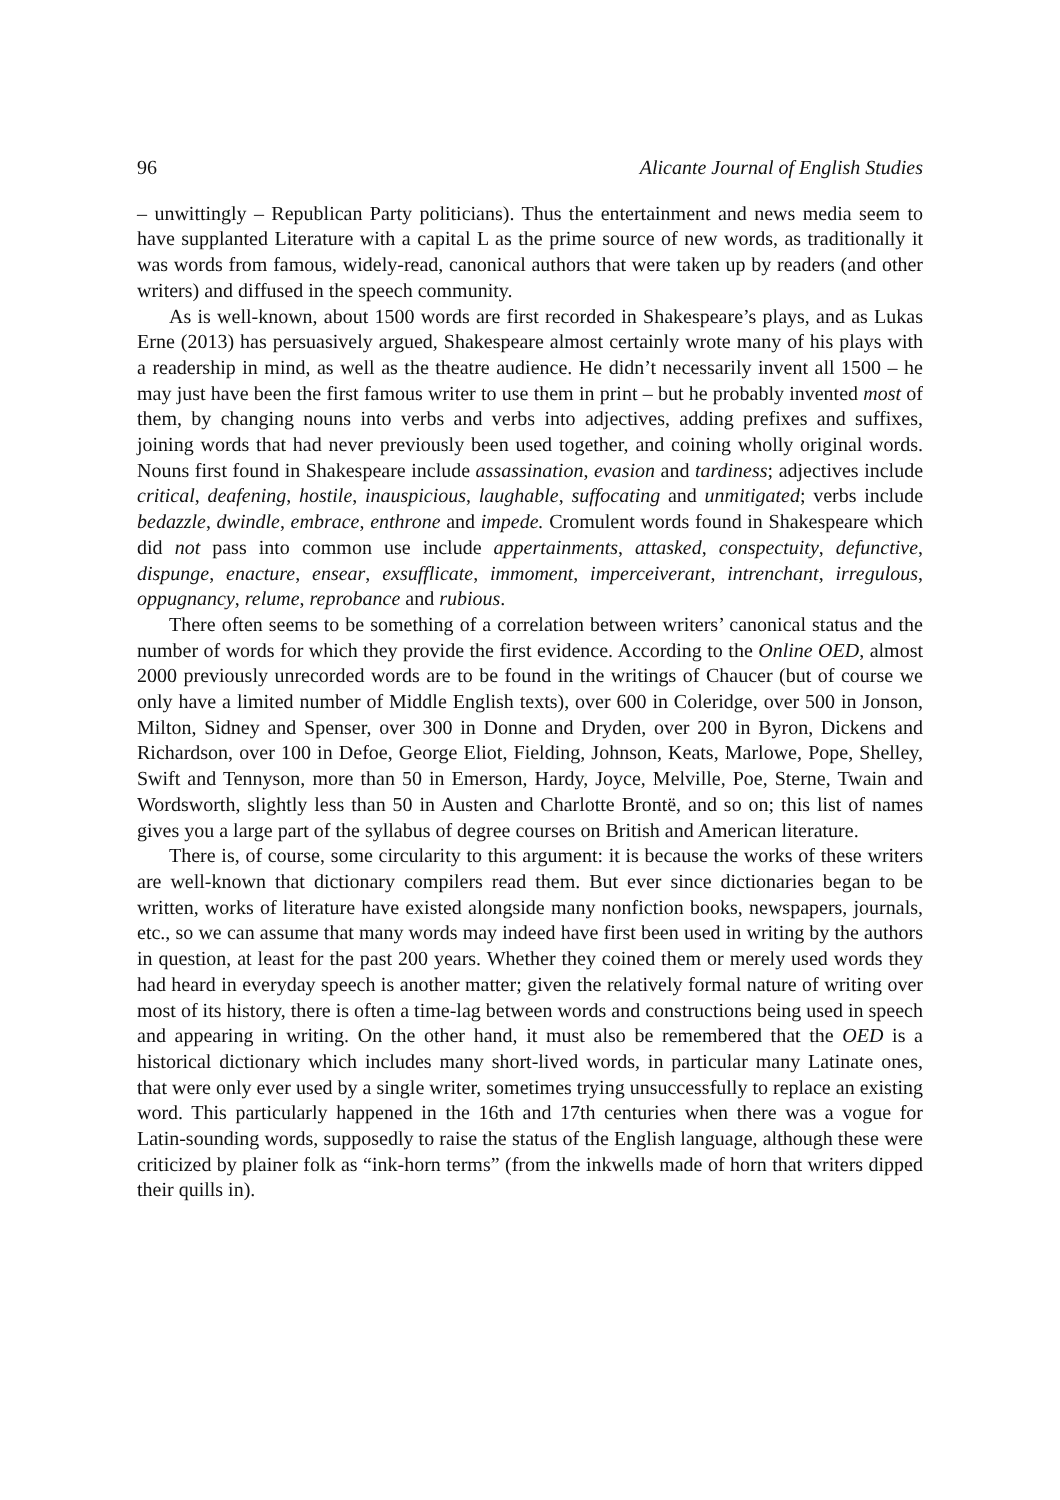96 Alicante Journal of English Studies
– unwittingly – Republican Party politicians). Thus the entertainment and news media seem to have supplanted Literature with a capital L as the prime source of new words, as traditionally it was words from famous, widely-read, canonical authors that were taken up by readers (and other writers) and diffused in the speech community.
As is well-known, about 1500 words are first recorded in Shakespeare’s plays, and as Lukas Erne (2013) has persuasively argued, Shakespeare almost certainly wrote many of his plays with a readership in mind, as well as the theatre audience. He didn’t necessarily invent all 1500 – he may just have been the first famous writer to use them in print – but he probably invented most of them, by changing nouns into verbs and verbs into adjectives, adding prefixes and suffixes, joining words that had never previously been used together, and coining wholly original words. Nouns first found in Shakespeare include assassination, evasion and tardiness; adjectives include critical, deafening, hostile, inauspicious, laughable, suffocating and unmitigated; verbs include bedazzle, dwindle, embrace, enthrone and impede. Cromulent words found in Shakespeare which did not pass into common use include appertainments, attasked, conspectuity, defunctive, dispunge, enacture, ensear, exsufflicate, immoment, imperceiverant, intrenchant, irregulous, oppugnancy, relume, reprobance and rubious.
There often seems to be something of a correlation between writers’ canonical status and the number of words for which they provide the first evidence. According to the Online OED, almost 2000 previously unrecorded words are to be found in the writings of Chaucer (but of course we only have a limited number of Middle English texts), over 600 in Coleridge, over 500 in Jonson, Milton, Sidney and Spenser, over 300 in Donne and Dryden, over 200 in Byron, Dickens and Richardson, over 100 in Defoe, George Eliot, Fielding, Johnson, Keats, Marlowe, Pope, Shelley, Swift and Tennyson, more than 50 in Emerson, Hardy, Joyce, Melville, Poe, Sterne, Twain and Wordsworth, slightly less than 50 in Austen and Charlotte Brontë, and so on; this list of names gives you a large part of the syllabus of degree courses on British and American literature.
There is, of course, some circularity to this argument: it is because the works of these writers are well-known that dictionary compilers read them. But ever since dictionaries began to be written, works of literature have existed alongside many nonfiction books, newspapers, journals, etc., so we can assume that many words may indeed have first been used in writing by the authors in question, at least for the past 200 years. Whether they coined them or merely used words they had heard in everyday speech is another matter; given the relatively formal nature of writing over most of its history, there is often a time-lag between words and constructions being used in speech and appearing in writing. On the other hand, it must also be remembered that the OED is a historical dictionary which includes many short-lived words, in particular many Latinate ones, that were only ever used by a single writer, sometimes trying unsuccessfully to replace an existing word. This particularly happened in the 16th and 17th centuries when there was a vogue for Latin-sounding words, supposedly to raise the status of the English language, although these were criticized by plainer folk as “ink-horn terms” (from the inkwells made of horn that writers dipped their quills in).